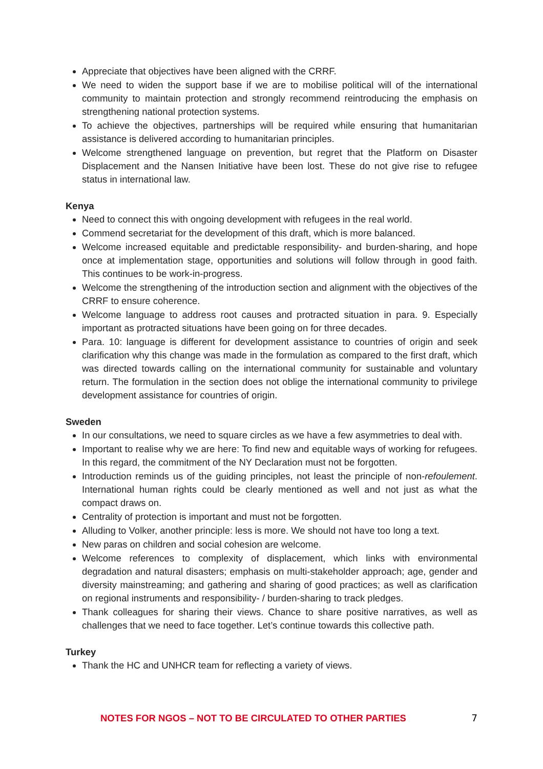Appreciate that objectives have been aligned with the CRRF.
We need to widen the support base if we are to mobilise political will of the international community to maintain protection and strongly recommend reintroducing the emphasis on strengthening national protection systems.
To achieve the objectives, partnerships will be required while ensuring that humanitarian assistance is delivered according to humanitarian principles.
Welcome strengthened language on prevention, but regret that the Platform on Disaster Displacement and the Nansen Initiative have been lost. These do not give rise to refugee status in international law.
Kenya
Need to connect this with ongoing development with refugees in the real world.
Commend secretariat for the development of this draft, which is more balanced.
Welcome increased equitable and predictable responsibility- and burden-sharing, and hope once at implementation stage, opportunities and solutions will follow through in good faith. This continues to be work-in-progress.
Welcome the strengthening of the introduction section and alignment with the objectives of the CRRF to ensure coherence.
Welcome language to address root causes and protracted situation in para. 9. Especially important as protracted situations have been going on for three decades.
Para. 10: language is different for development assistance to countries of origin and seek clarification why this change was made in the formulation as compared to the first draft, which was directed towards calling on the international community for sustainable and voluntary return. The formulation in the section does not oblige the international community to privilege development assistance for countries of origin.
Sweden
In our consultations, we need to square circles as we have a few asymmetries to deal with.
Important to realise why we are here: To find new and equitable ways of working for refugees. In this regard, the commitment of the NY Declaration must not be forgotten.
Introduction reminds us of the guiding principles, not least the principle of non-refoulement. International human rights could be clearly mentioned as well and not just as what the compact draws on.
Centrality of protection is important and must not be forgotten.
Alluding to Volker, another principle: less is more. We should not have too long a text.
New paras on children and social cohesion are welcome.
Welcome references to complexity of displacement, which links with environmental degradation and natural disasters; emphasis on multi-stakeholder approach; age, gender and diversity mainstreaming; and gathering and sharing of good practices; as well as clarification on regional instruments and responsibility- / burden-sharing to track pledges.
Thank colleagues for sharing their views. Chance to share positive narratives, as well as challenges that we need to face together. Let’s continue towards this collective path.
Turkey
Thank the HC and UNHCR team for reflecting a variety of views.
NOTES FOR NGOS – NOT TO BE CIRCULATED TO OTHER PARTIES 7